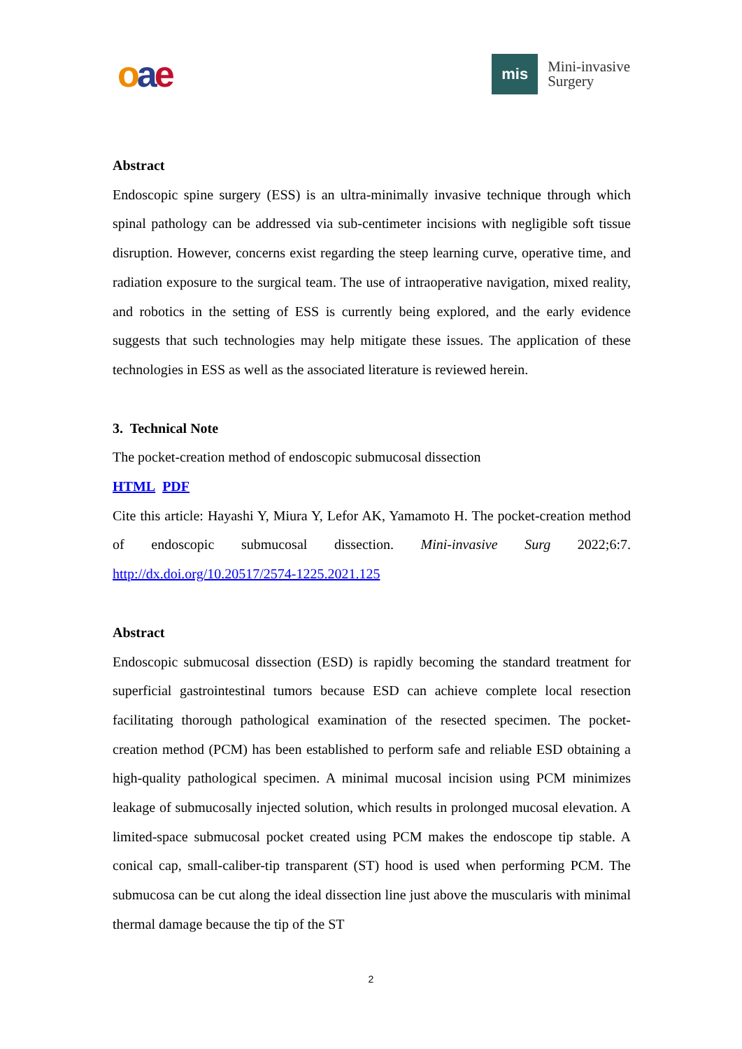oae
mis
Mini-invasive
Surgery
Abstract
Endoscopic spine surgery (ESS) is an ultra-minimally invasive technique through which spinal pathology can be addressed via sub-centimeter incisions with negligible soft tissue disruption. However, concerns exist regarding the steep learning curve, operative time, and radiation exposure to the surgical team. The use of intraoperative navigation, mixed reality, and robotics in the setting of ESS is currently being explored, and the early evidence suggests that such technologies may help mitigate these issues. The application of these technologies in ESS as well as the associated literature is reviewed herein.
3. Technical Note
The pocket-creation method of endoscopic submucosal dissection
HTML PDF
Cite this article: Hayashi Y, Miura Y, Lefor AK, Yamamoto H. The pocket-creation method of endoscopic submucosal dissection. Mini-invasive Surg 2022;6:7. http://dx.doi.org/10.20517/2574-1225.2021.125
Abstract
Endoscopic submucosal dissection (ESD) is rapidly becoming the standard treatment for superficial gastrointestinal tumors because ESD can achieve complete local resection facilitating thorough pathological examination of the resected specimen. The pocket-creation method (PCM) has been established to perform safe and reliable ESD obtaining a high-quality pathological specimen. A minimal mucosal incision using PCM minimizes leakage of submucosally injected solution, which results in prolonged mucosal elevation. A limited-space submucosal pocket created using PCM makes the endoscope tip stable. A conical cap, small-caliber-tip transparent (ST) hood is used when performing PCM. The submucosa can be cut along the ideal dissection line just above the muscularis with minimal thermal damage because the tip of the ST
2